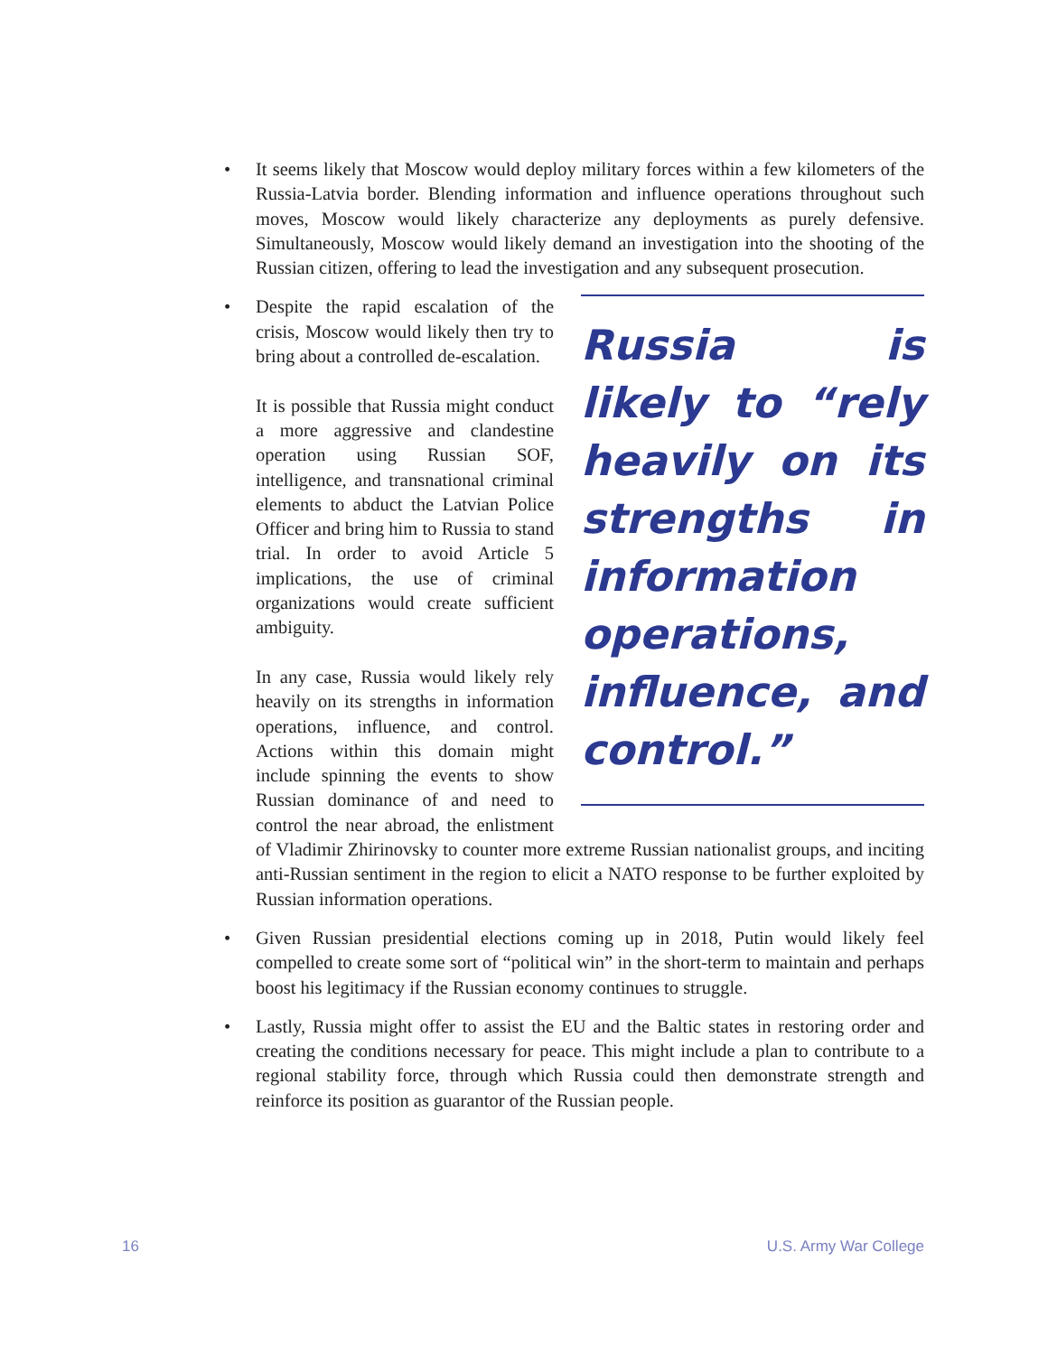• It seems likely that Moscow would deploy military forces within a few kilometers of the Russia-Latvia border. Blending information and influence operations throughout such moves, Moscow would likely characterize any deployments as purely defensive. Simultaneously, Moscow would likely demand an investigation into the shooting of the Russian citizen, offering to lead the investigation and any subsequent prosecution.
•
Russia is likely to “rely heavily on its strengths in information operations, influence, and control.”
Despite the rapid escalation of the crisis, Moscow would likely then try to bring about a controlled de-escalation.
It is possible that Russia might conduct a more aggressive and clandestine operation using Russian SOF, intelligence, and transnational criminal elements to abduct the Latvian Police Officer and bring him to Russia to stand trial. In order to avoid Article 5 implications, the use of criminal organizations would create sufficient ambiguity.
In any case, Russia would likely rely heavily on its strengths in information operations, influence, and control. Actions within this domain might include spinning the events to show Russian dominance of and need to control the near abroad, the enlistment of Vladimir Zhirinovsky to counter more extreme Russian nationalist groups, and inciting anti-Russian sentiment in the region to elicit a NATO response to be further exploited by Russian information operations.
• Given Russian presidential elections coming up in 2018, Putin would likely feel compelled to create some sort of “political win” in the short-term to maintain and perhaps boost his legitimacy if the Russian economy continues to struggle.
• Lastly, Russia might offer to assist the EU and the Baltic states in restoring order and creating the conditions necessary for peace. This might include a plan to contribute to a regional stability force, through which Russia could then demonstrate strength and reinforce its position as guarantor of the Russian people.
16 U.S. Army War College